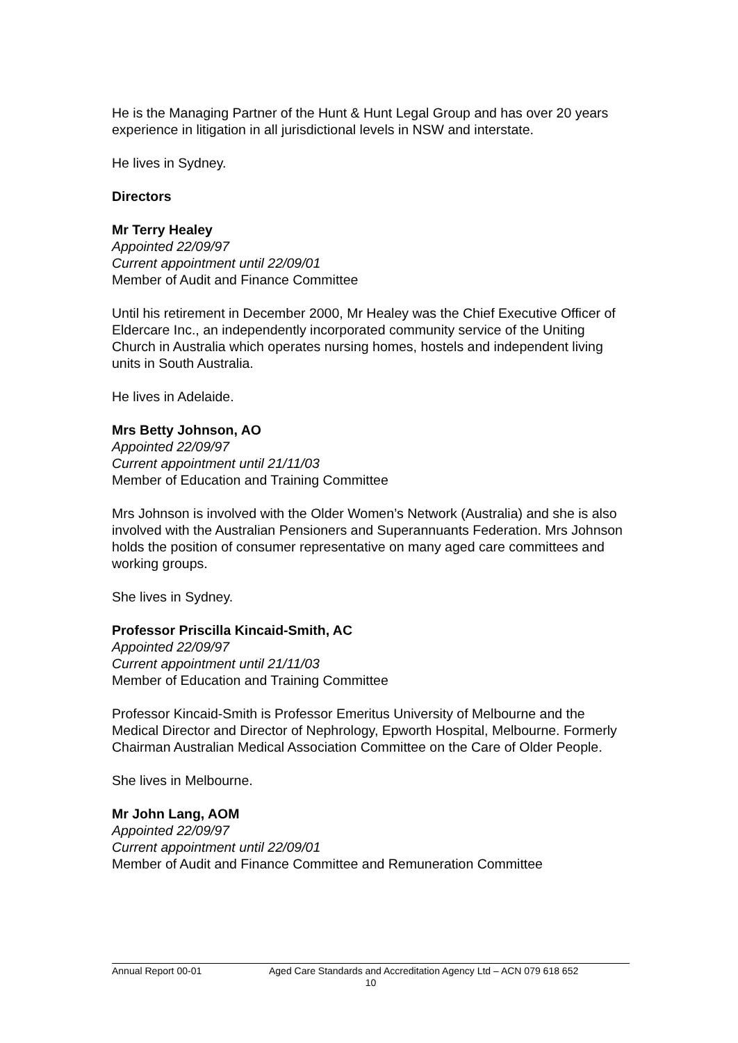He is the Managing Partner of the Hunt & Hunt Legal Group and has over 20 years experience in litigation in all jurisdictional levels in NSW and interstate.
He lives in Sydney.
Directors
Mr Terry Healey
Appointed 22/09/97
Current appointment until 22/09/01
Member of Audit and Finance Committee
Until his retirement in December 2000, Mr Healey was the Chief Executive Officer of Eldercare Inc., an independently incorporated community service of the Uniting Church in Australia which operates nursing homes, hostels and independent living units in South Australia.
He lives in Adelaide.
Mrs Betty Johnson, AO
Appointed 22/09/97
Current appointment until 21/11/03
Member of Education and Training Committee
Mrs Johnson is involved with the Older Women’s Network (Australia) and she is also involved with the Australian Pensioners and Superannuants Federation. Mrs Johnson holds the position of consumer representative on many aged care committees and working groups.
She lives in Sydney.
Professor Priscilla Kincaid-Smith, AC
Appointed 22/09/97
Current appointment until 21/11/03
Member of Education and Training Committee
Professor Kincaid-Smith is Professor Emeritus University of Melbourne and the Medical Director and Director of Nephrology, Epworth Hospital, Melbourne. Formerly Chairman Australian Medical Association Committee on the Care of Older People.
She lives in Melbourne.
Mr John Lang, AOM
Appointed 22/09/97
Current appointment until 22/09/01
Member of Audit and Finance Committee and Remuneration Committee
Annual Report 00-01 Aged Care Standards and Accreditation Agency Ltd – ACN 079 618 652
10